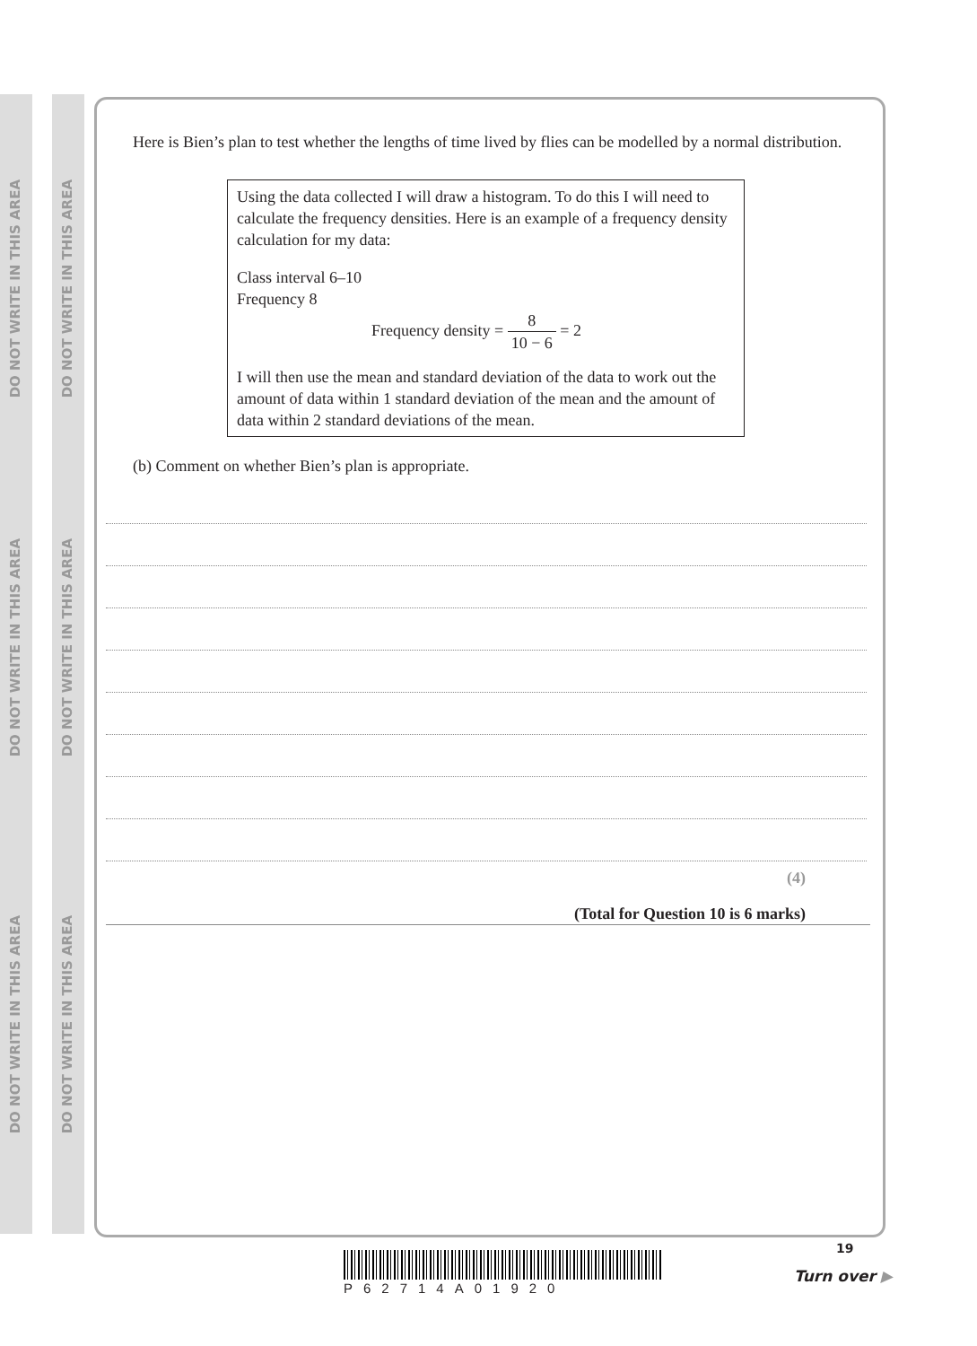DO NOT WRITE IN THIS AREA
DO NOT WRITE IN THIS AREA
DO NOT WRITE IN THIS AREA
DO NOT WRITE IN THIS AREA
DO NOT WRITE IN THIS AREA
DO NOT WRITE IN THIS AREA
Here is Bien’s plan to test whether the lengths of time lived by flies can be modelled by a normal distribution.
Using the data collected I will draw a histogram. To do this I will need to calculate the frequency densities. Here is an example of a frequency density calculation for my data:
Class interval 6–10
Frequency 8
Frequency density = 8 10 − 6 = 2
I will then use the mean and standard deviation of the data to work out the amount of data within 1 standard deviation of the mean and the amount of data within 2 standard deviations of the mean.
(b) Comment on whether Bien’s plan is appropriate.
(4)
(Total for Question 10 is 6 marks)
P62714A01920
19
Turn over ▶